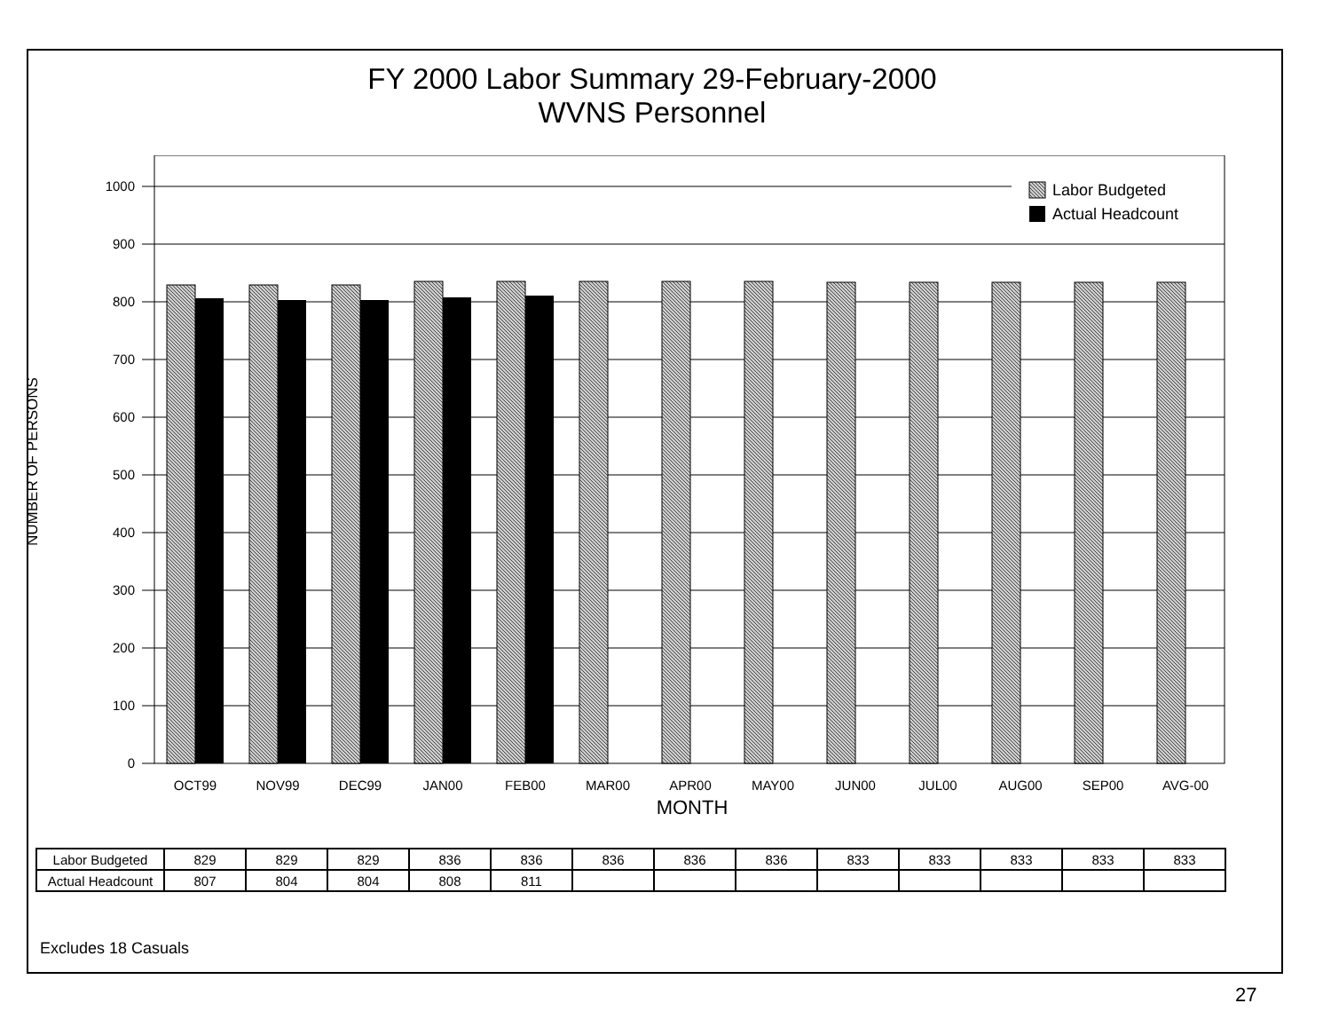FY 2000 Labor Summary 29-February-2000
WVNS Personnel
0
100
200
300
400
500
600
700
800
900
1000
NUMBER OF PERSONS
OCT99
NOV99
DEC99
JAN00
FEB00
MAR00
APR00
MAY00
JUN00
JUL00
AUG00
SEP00
AVG-00
MONTH
Labor Budgeted
Actual Headcount
| Labor Budgeted | 829 | 829 | 829 | 836 | 836 | 836 | 836 | 836 | 833 | 833 | 833 | 833 | 833 |
| Actual Headcount | 807 | 804 | 804 | 808 | 811 | | | | | | | | |
Excludes 18 Casuals
27